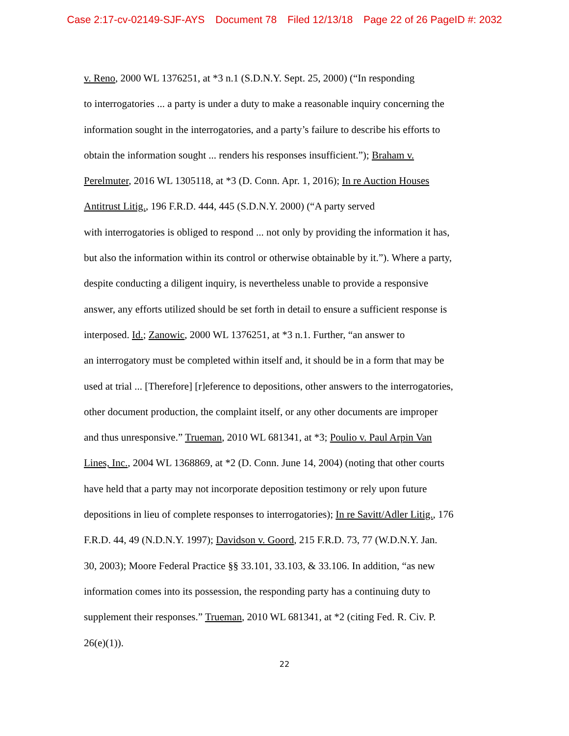Case 2:17-cv-02149-SJF-AYS Document 78 Filed 12/13/18 Page 22 of 26 PageID #: 2032
v. Reno, 2000 WL 1376251, at *3 n.1 (S.D.N.Y. Sept. 25, 2000) (“In responding
to interrogatories ... a party is under a duty to make a reasonable inquiry concerning the
information sought in the interrogatories, and a party’s failure to describe his efforts to
obtain the information sought ... renders his responses insufficient.”); Braham v.
Perelmuter, 2016 WL 1305118, at *3 (D. Conn. Apr. 1, 2016); In re Auction Houses
Antitrust Litig., 196 F.R.D. 444, 445 (S.D.N.Y. 2000) (“A party served
with interrogatories is obliged to respond ... not only by providing the information it has,
but also the information within its control or otherwise obtainable by it.”). Where a party,
despite conducting a diligent inquiry, is nevertheless unable to provide a responsive
answer, any efforts utilized should be set forth in detail to ensure a sufficient response is
interposed. Id.; Zanowic, 2000 WL 1376251, at *3 n.1. Further, “an answer to
an interrogatory must be completed within itself and, it should be in a form that may be
used at trial ... [Therefore] [r]eference to depositions, other answers to the interrogatories,
other document production, the complaint itself, or any other documents are improper
and thus unresponsive.” Trueman, 2010 WL 681341, at *3; Poulio v. Paul Arpin Van
Lines, Inc., 2004 WL 1368869, at *2 (D. Conn. June 14, 2004) (noting that other courts
have held that a party may not incorporate deposition testimony or rely upon future
depositions in lieu of complete responses to interrogatories); In re Savitt/Adler Litig., 176
F.R.D. 44, 49 (N.D.N.Y. 1997); Davidson v. Goord, 215 F.R.D. 73, 77 (W.D.N.Y. Jan.
30, 2003); Moore Federal Practice §§ 33.101, 33.103, & 33.106. In addition, “as new
information comes into its possession, the responding party has a continuing duty to
supplement their responses.” Trueman, 2010 WL 681341, at *2 (citing Fed. R. Civ. P.
26(e)(1)).
22